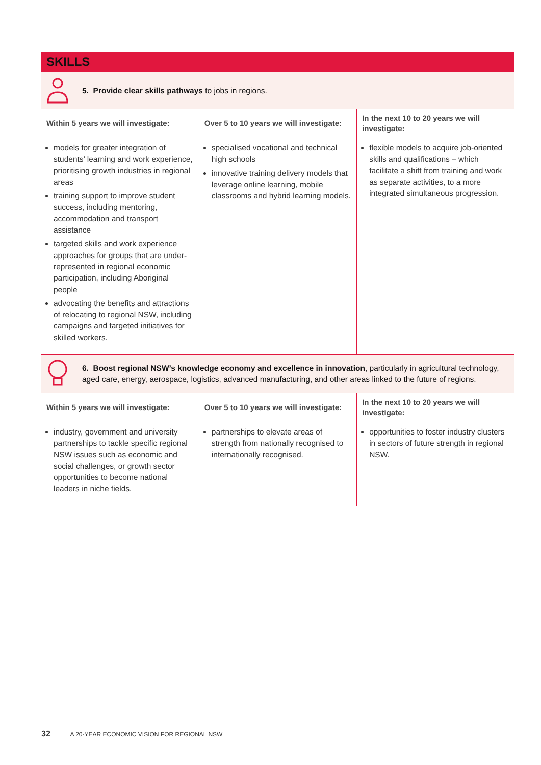SKILLS
5. Provide clear skills pathways to jobs in regions.
| Within 5 years we will investigate: | Over 5 to 10 years we will investigate: | In the next 10 to 20 years we will investigate: |
| --- | --- | --- |
| models for greater integration of students’ learning and work experience, prioritising growth industries in regional areas training support to improve student success, including mentoring, accommodation and transport assistance targeted skills and work experience approaches for groups that are under-represented in regional economic participation, including Aboriginal people advocating the benefits and attractions of relocating to regional NSW, including campaigns and targeted initiatives for skilled workers. | specialised vocational and technical high schools innovative training delivery models that leverage online learning, mobile classrooms and hybrid learning models. | flexible models to acquire job-oriented skills and qualifications – which facilitate a shift from training and work as separate activities, to a more integrated simultaneous progression. |
6. Boost regional NSW’s knowledge economy and excellence in innovation, particularly in agricultural technology, aged care, energy, aerospace, logistics, advanced manufacturing, and other areas linked to the future of regions.
| Within 5 years we will investigate: | Over 5 to 10 years we will investigate: | In the next 10 to 20 years we will investigate: |
| --- | --- | --- |
| industry, government and university partnerships to tackle specific regional NSW issues such as economic and social challenges, or growth sector opportunities to become national leaders in niche fields. | partnerships to elevate areas of strength from nationally recognised to internationally recognised. | opportunities to foster industry clusters in sectors of future strength in regional NSW. |
32 A 20-YEAR ECONOMIC VISION FOR REGIONAL NSW